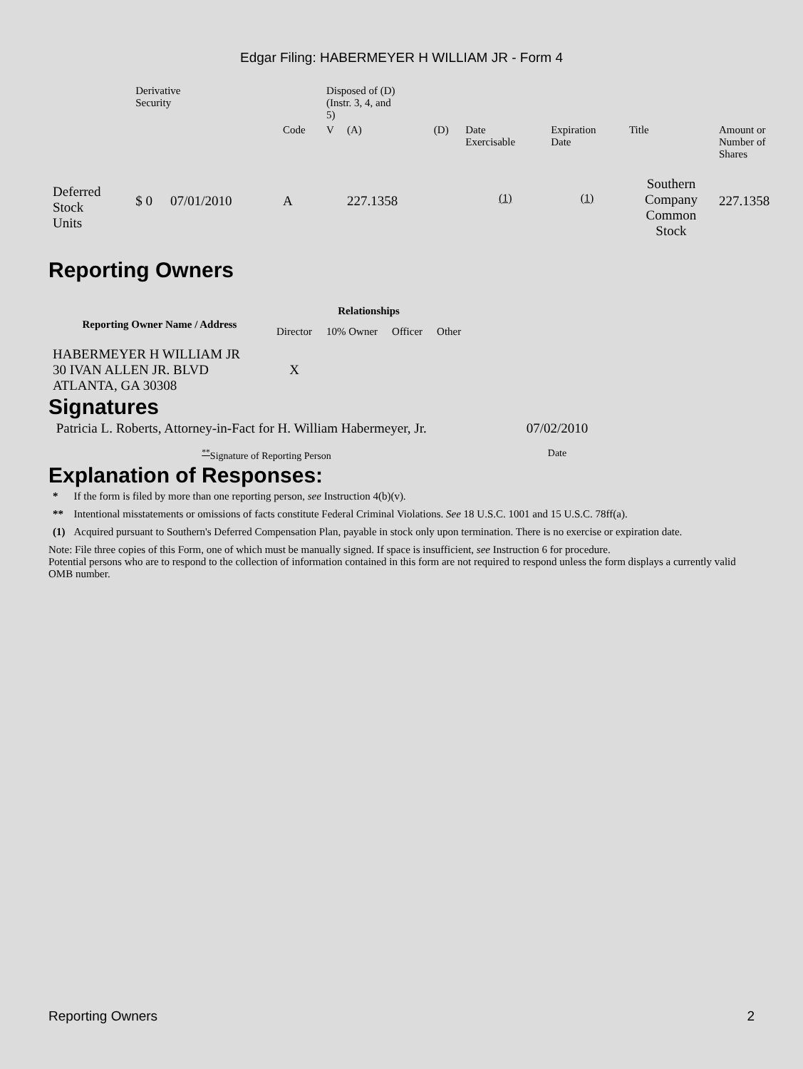Edgar Filing: HABERMEYER H WILLIAM JR - Form 4
| | Derivative Security | | | | Disposed of (D) (Instr. 3, 4, and 5) | | | | | | |
| | | | | Code | V | (A) | (D) | Date Exercisable | Expiration Date | Title | Amount or Number of Shares |
| Deferred Stock Units | $ 0 | 07/01/2010 | | A | | 227.1358 | | <sup>(1)</sup> | <sup>(1)</sup> | Southern Company Common Stock | 227.1358 |
Reporting Owners
| Reporting Owner Name / Address | Relationships | | | |
| --- | --- | --- | --- | --- |
| | Director | 10% Owner | Officer | Other |
| HABERMEYER H WILLIAM JR 30 IVAN ALLEN JR. BLVD ATLANTA, GA 30308 | X | | | |
Signatures
| Patricia L. Roberts, Attorney-in-Fact for H. William Habermeyer, Jr. | 07/02/2010 |
| <sup>**</sup> Signature of Reporting Person | Date |
Explanation of Responses:
| * | If the form is filed by more than one reporting person, see Instruction 4(b)(v). |
| ** | Intentional misstatements or omissions of facts constitute Federal Criminal Violations. See 18 U.S.C. 1001 and 15 U.S.C. 78ff(a). |
| (1) | Acquired pursuant to Southern's Deferred Compensation Plan, payable in stock only upon termination. There is no exercise or expiration date. |
Note: File three copies of this Form, one of which must be manually signed. If space is insufficient, see Instruction 6 for procedure.
Potential persons who are to respond to the collection of information contained in this form are not required to respond unless the form displays a currently valid OMB number.
Reporting Owners 2